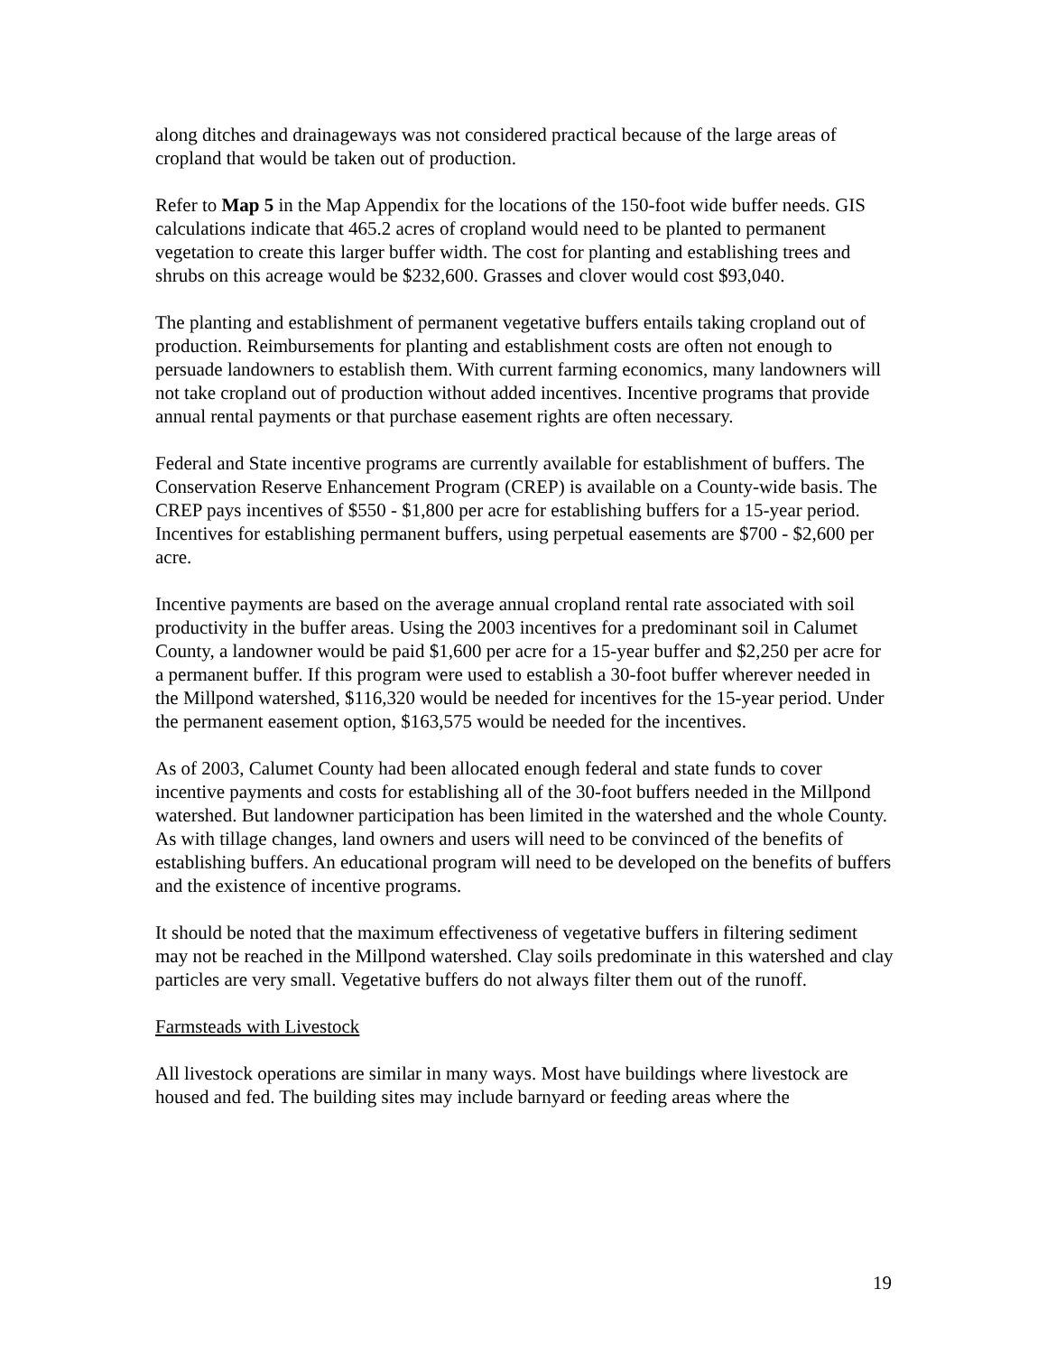along ditches and drainageways was not considered practical because of the large areas of cropland that would be taken out of production.
Refer to Map 5 in the Map Appendix for the locations of the 150-foot wide buffer needs. GIS calculations indicate that 465.2 acres of cropland would need to be planted to permanent vegetation to create this larger buffer width. The cost for planting and establishing trees and shrubs on this acreage would be $232,600. Grasses and clover would cost $93,040.
The planting and establishment of permanent vegetative buffers entails taking cropland out of production. Reimbursements for planting and establishment costs are often not enough to persuade landowners to establish them. With current farming economics, many landowners will not take cropland out of production without added incentives. Incentive programs that provide annual rental payments or that purchase easement rights are often necessary.
Federal and State incentive programs are currently available for establishment of buffers. The Conservation Reserve Enhancement Program (CREP) is available on a County-wide basis. The CREP pays incentives of $550 - $1,800 per acre for establishing buffers for a 15-year period. Incentives for establishing permanent buffers, using perpetual easements are $700 - $2,600 per acre.
Incentive payments are based on the average annual cropland rental rate associated with soil productivity in the buffer areas. Using the 2003 incentives for a predominant soil in Calumet County, a landowner would be paid $1,600 per acre for a 15-year buffer and $2,250 per acre for a permanent buffer. If this program were used to establish a 30-foot buffer wherever needed in the Millpond watershed, $116,320 would be needed for incentives for the 15-year period. Under the permanent easement option, $163,575 would be needed for the incentives.
As of 2003, Calumet County had been allocated enough federal and state funds to cover incentive payments and costs for establishing all of the 30-foot buffers needed in the Millpond watershed. But landowner participation has been limited in the watershed and the whole County. As with tillage changes, land owners and users will need to be convinced of the benefits of establishing buffers. An educational program will need to be developed on the benefits of buffers and the existence of incentive programs.
It should be noted that the maximum effectiveness of vegetative buffers in filtering sediment may not be reached in the Millpond watershed. Clay soils predominate in this watershed and clay particles are very small. Vegetative buffers do not always filter them out of the runoff.
Farmsteads with Livestock
All livestock operations are similar in many ways. Most have buildings where livestock are housed and fed. The building sites may include barnyard or feeding areas where the
19